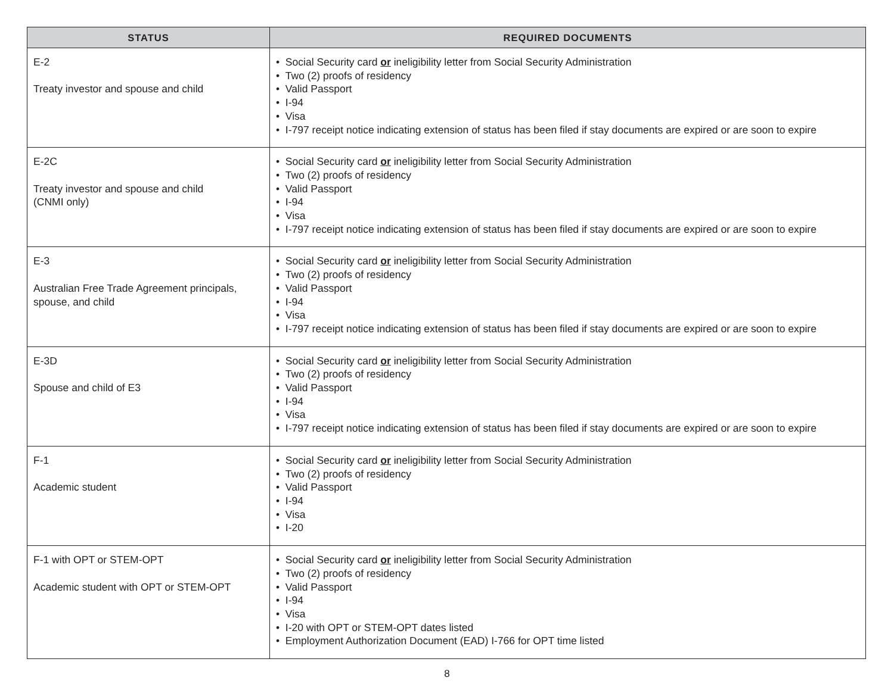| STATUS | REQUIRED DOCUMENTS |
| --- | --- |
| E-2 Treaty investor and spouse and child | • Social Security card or ineligibility letter from Social Security Administration • Two (2) proofs of residency • Valid Passport • I-94 • Visa • I-797 receipt notice indicating extension of status has been filed if stay documents are expired or are soon to expire |
| E-2C Treaty investor and spouse and child (CNMI only) | • Social Security card or ineligibility letter from Social Security Administration • Two (2) proofs of residency • Valid Passport • I-94 • Visa • I-797 receipt notice indicating extension of status has been filed if stay documents are expired or are soon to expire |
| E-3 Australian Free Trade Agreement principals, spouse, and child | • Social Security card or ineligibility letter from Social Security Administration • Two (2) proofs of residency • Valid Passport • I-94 • Visa • I-797 receipt notice indicating extension of status has been filed if stay documents are expired or are soon to expire |
| E-3D Spouse and child of E3 | • Social Security card or ineligibility letter from Social Security Administration • Two (2) proofs of residency • Valid Passport • I-94 • Visa • I-797 receipt notice indicating extension of status has been filed if stay documents are expired or are soon to expire |
| F-1 Academic student | • Social Security card or ineligibility letter from Social Security Administration • Two (2) proofs of residency • Valid Passport • I-94 • Visa • I-20 |
| F-1 with OPT or STEM-OPT Academic student with OPT or STEM-OPT | • Social Security card or ineligibility letter from Social Security Administration • Two (2) proofs of residency • Valid Passport • I-94 • Visa • I-20 with OPT or STEM-OPT dates listed • Employment Authorization Document (EAD) I-766 for OPT time listed |
8